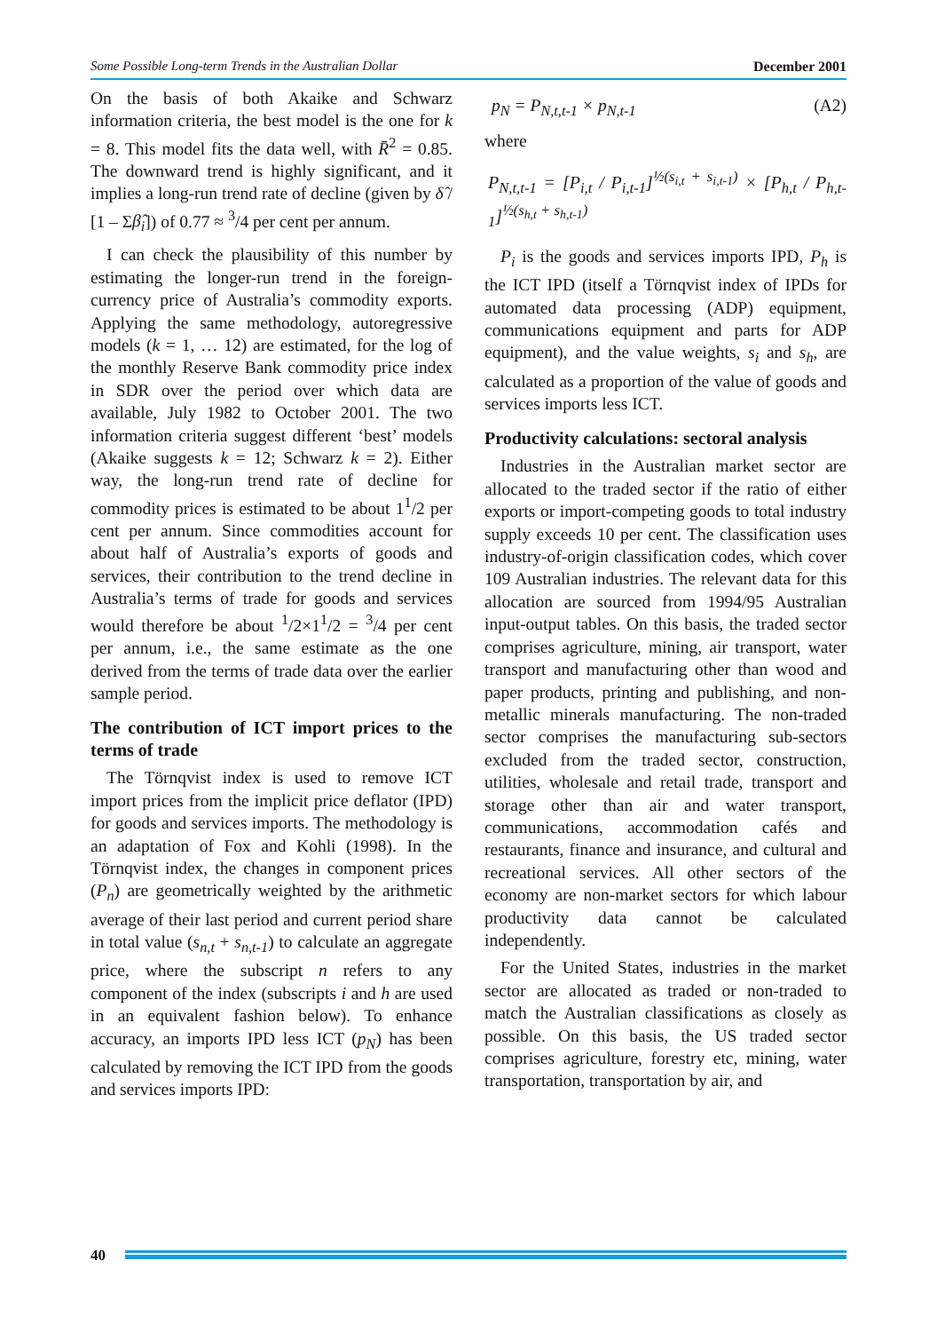Some Possible Long-term Trends in the Australian Dollar December 2001
On the basis of both Akaike and Schwarz information criteria, the best model is the one for k = 8. This model fits the data well, with R̄<sup>2</sup> = 0.85. The downward trend is highly significant, and it implies a long-run trend rate of decline (given by δ̂ / [1 – Σβ̂<sub>i</sub>]) of 0.77 ≈ <sup>3</sup>/4 per cent per annum.
I can check the plausibility of this number by estimating the longer-run trend in the foreign-currency price of Australia’s commodity exports. Applying the same methodology, autoregressive models (k = 1, … 12) are estimated, for the log of the monthly Reserve Bank commodity price index in SDR over the period over which data are available, July 1982 to October 2001. The two information criteria suggest different ‘best’ models (Akaike suggests k = 12; Schwarz k = 2). Either way, the long-run trend rate of decline for commodity prices is estimated to be about 1<sup>1</sup>/2 per cent per annum. Since commodities account for about half of Australia’s exports of goods and services, their contribution to the trend decline in Australia’s terms of trade for goods and services would therefore be about <sup>1</sup>/2×1<sup>1</sup>/2 = <sup>3</sup>/4 per cent per annum, i.e., the same estimate as the one derived from the terms of trade data over the earlier sample period.
The contribution of ICT import prices to the terms of trade
The Törnqvist index is used to remove ICT import prices from the implicit price deflator (IPD) for goods and services imports. The methodology is an adaptation of Fox and Kohli (1998). In the Törnqvist index, the changes in component prices (P<sub>n</sub>) are geometrically weighted by the arithmetic average of their last period and current period share in total value (s<sub>n,t</sub> + s<sub>n,t-1</sub>) to calculate an aggregate price, where the subscript n refers to any component of the index (subscripts i and h are used in an equivalent fashion below). To enhance accuracy, an imports IPD less ICT (p<sub>N</sub>) has been calculated by removing the ICT IPD from the goods and services imports IPD:
p<sub>N</sub> = P<sub>N,t,t-1</sub> × p<sub>N,t-1</sub> (A2)
where
P<sub>N,t,t-1</sub> = [P<sub>i,t</sub> / P<sub>i,t-1</sub>]<sup>½(s<sub>i,t</sub> + s<sub>i,t-1</sub>)</sup> × [P<sub>h,t</sub> / P<sub>h,t-1</sub>]<sup>½(s<sub>h,t</sub> + s<sub>h,t-1</sub>)</sup>
P<sub>i</sub> is the goods and services imports IPD, P<sub>h</sub> is the ICT IPD (itself a Törnqvist index of IPDs for automated data processing (ADP) equipment, communications equipment and parts for ADP equipment), and the value weights, s<sub>i</sub> and s<sub>h</sub>, are calculated as a proportion of the value of goods and services imports less ICT.
Productivity calculations: sectoral analysis
Industries in the Australian market sector are allocated to the traded sector if the ratio of either exports or import-competing goods to total industry supply exceeds 10 per cent. The classification uses industry-of-origin classification codes, which cover 109 Australian industries. The relevant data for this allocation are sourced from 1994/95 Australian input-output tables. On this basis, the traded sector comprises agriculture, mining, air transport, water transport and manufacturing other than wood and paper products, printing and publishing, and non-metallic minerals manufacturing. The non-traded sector comprises the manufacturing sub-sectors excluded from the traded sector, construction, utilities, wholesale and retail trade, transport and storage other than air and water transport, communications, accommodation cafés and restaurants, finance and insurance, and cultural and recreational services. All other sectors of the economy are non-market sectors for which labour productivity data cannot be calculated independently.
For the United States, industries in the market sector are allocated as traded or non-traded to match the Australian classifications as closely as possible. On this basis, the US traded sector comprises agriculture, forestry etc, mining, water transportation, transportation by air, and
40